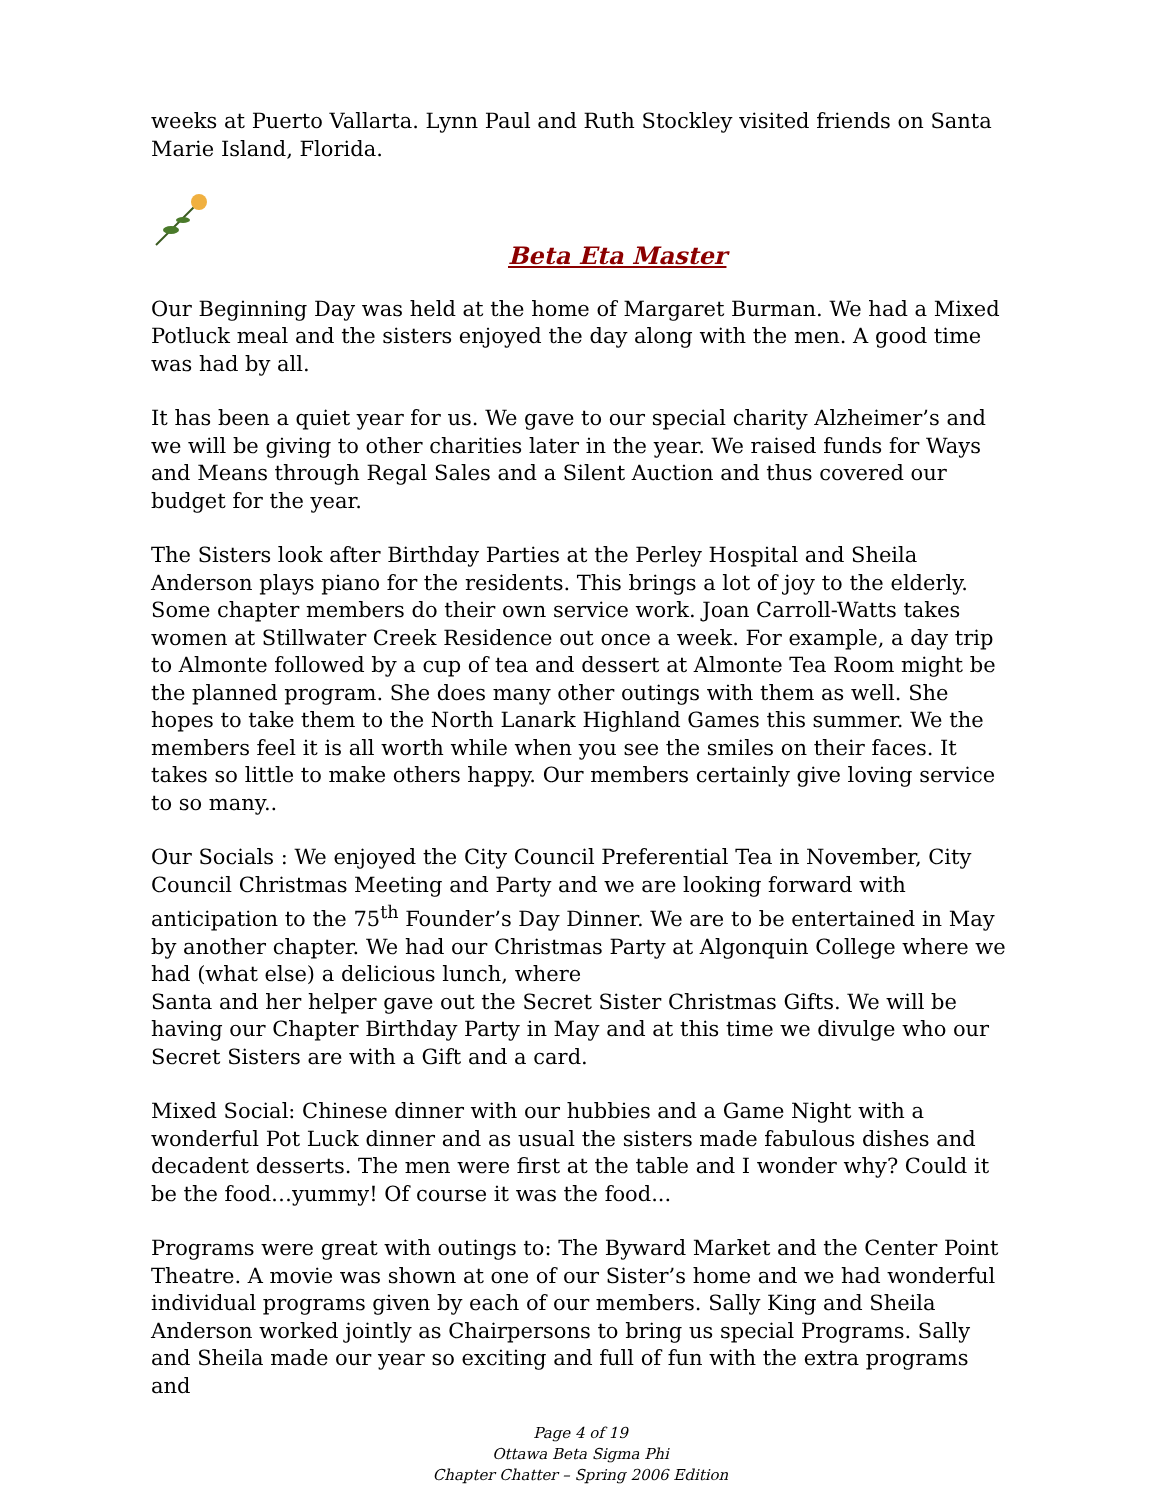weeks at Puerto Vallarta. Lynn Paul and Ruth Stockley visited friends on Santa Marie Island, Florida.
Beta Eta Master
Our Beginning Day was held at the home of Margaret Burman. We had a Mixed Potluck meal and the sisters enjoyed the day along with the men. A good time was had by all.
It has been a quiet year for us. We gave to our special charity Alzheimer’s and we will be giving to other charities later in the year. We raised funds for Ways and Means through Regal Sales and a Silent Auction and thus covered our budget for the year.
The Sisters look after Birthday Parties at the Perley Hospital and Sheila Anderson plays piano for the residents. This brings a lot of joy to the elderly. Some chapter members do their own service work. Joan Carroll-Watts takes women at Stillwater Creek Residence out once a week. For example, a day trip to Almonte followed by a cup of tea and dessert at Almonte Tea Room might be the planned program. She does many other outings with them as well. She hopes to take them to the North Lanark Highland Games this summer. We the members feel it is all worth while when you see the smiles on their faces. It takes so little to make others happy. Our members certainly give loving service to so many..
Our Socials : We enjoyed the City Council Preferential Tea in November, City Council Christmas Meeting and Party and we are looking forward with anticipation to the 75<sup>th</sup> Founder’s Day Dinner. We are to be entertained in May by another chapter. We had our Christmas Party at Algonquin College where we had (what else) a delicious lunch, where
Santa and her helper gave out the Secret Sister Christmas Gifts. We will be having our Chapter Birthday Party in May and at this time we divulge who our Secret Sisters are with a Gift and a card.
Mixed Social: Chinese dinner with our hubbies and a Game Night with a wonderful Pot Luck dinner and as usual the sisters made fabulous dishes and decadent desserts. The men were first at the table and I wonder why? Could it be the food…yummy! Of course it was the food...
Programs were great with outings to: The Byward Market and the Center Point Theatre. A movie was shown at one of our Sister’s home and we had wonderful individual programs given by each of our members. Sally King and Sheila Anderson worked jointly as Chairpersons to bring us special Programs. Sally and Sheila made our year so exciting and full of fun with the extra programs and
Page 4 of 19
Ottawa Beta Sigma Phi
Chapter Chatter – Spring 2006 Edition